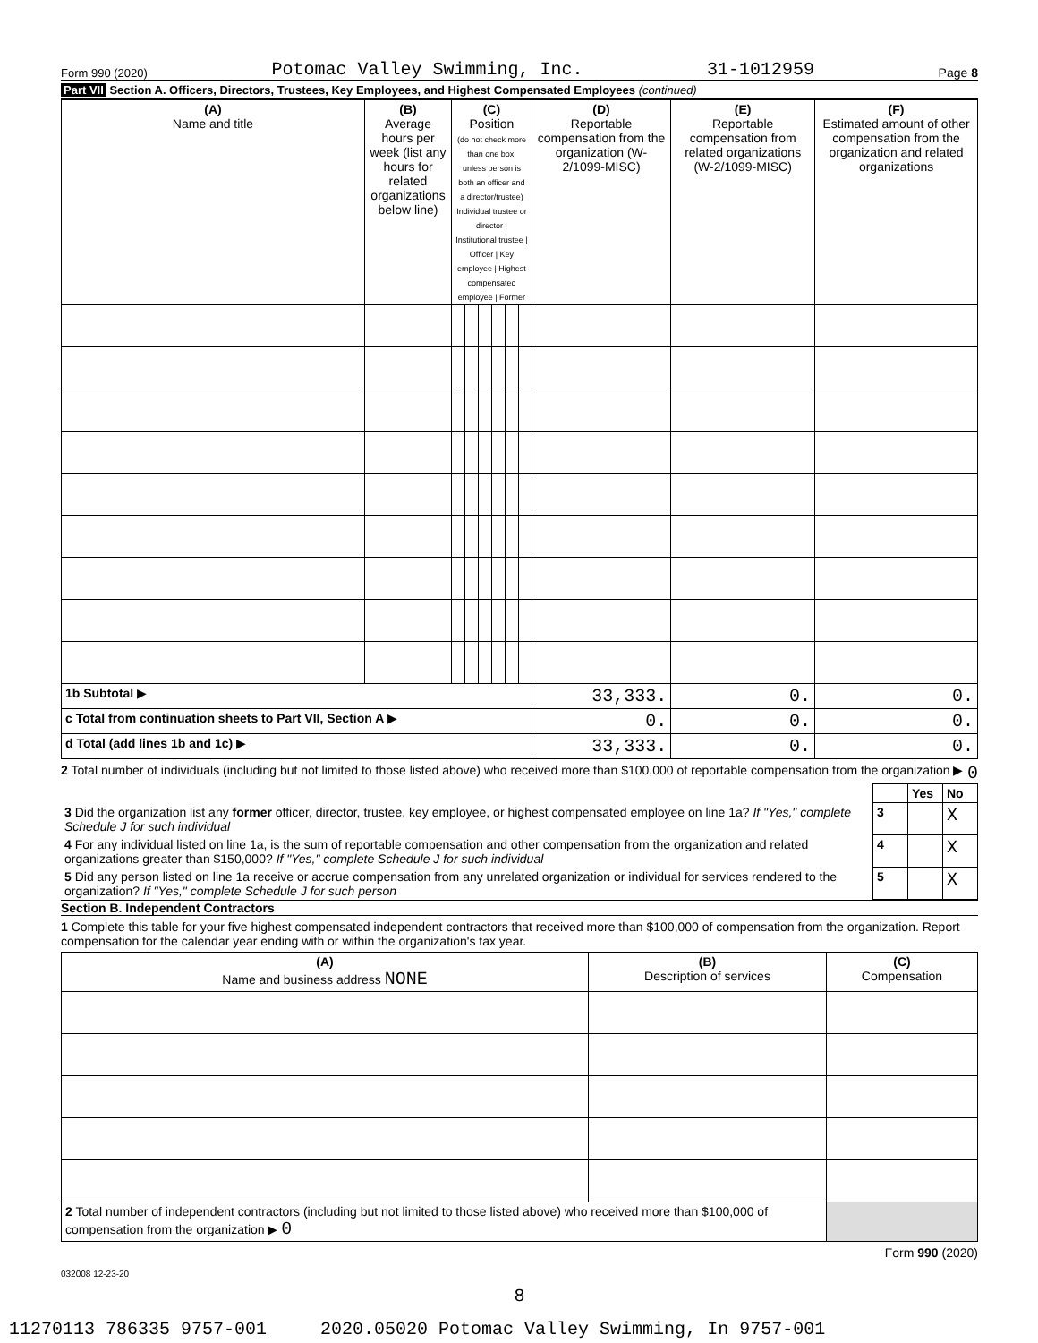Form 990 (2020) Potomac Valley Swimming, Inc. 31-1012959 Page 8
Part VII Section A. Officers, Directors, Trustees, Key Employees, and Highest Compensated Employees (continued)
| (A) Name and title | (B) Average hours per week (list any hours for related organizations below line) | (C) Position (do not check more than one box, unless person is both an officer and a director/trustee) Individual trustee or director / Institutional trustee / Officer / Key employee / Highest compensated employee / Former | | | | | | (D) Reportable compensation from the organization (W-2/1099-MISC) | (E) Reportable compensation from related organizations (W-2/1099-MISC) | (F) Estimated amount of other compensation from the organization and related organizations |
| 1b Subtotal ▶ | | | | | | | | 33,333. | 0. | 0. |
| c Total from continuation sheets to Part VII, Section A ▶ | | | | | | | | 0. | 0. | 0. |
| d Total (add lines 1b and 1c) ▶ | | | | | | | | 33,333. | 0. | 0. |
2 Total number of individuals (including but not limited to those listed above) who received more than $100,000 of reportable compensation from the organization ▶ 0
| | | Yes | No |
| 3 Did the organization list any former officer, director, trustee, key employee, or highest compensated employee on line 1a? If "Yes," complete Schedule J for such individual | 3 | | X |
| 4 For any individual listed on line 1a, is the sum of reportable compensation and other compensation from the organization and related organizations greater than $150,000? If "Yes," complete Schedule J for such individual | 4 | | X |
| 5 Did any person listed on line 1a receive or accrue compensation from any unrelated organization or individual for services rendered to the organization? If "Yes," complete Schedule J for such person | 5 | | X |
Section B. Independent Contractors
1 Complete this table for your five highest compensated independent contractors that received more than $100,000 of compensation from the organization. Report compensation for the calendar year ending with or within the organization's tax year.
| (A) Name and business address NONE | (B) Description of services | (C) Compensation |
| 2 Total number of independent contractors (including but not limited to those listed above) who received more than $100,000 of compensation from the organization ▶ 0 | | |
Form 990 (2020)
032008 12-23-20
8
11270113 786335 9757-001 2020.05020 Potomac Valley Swimming, In 9757-001